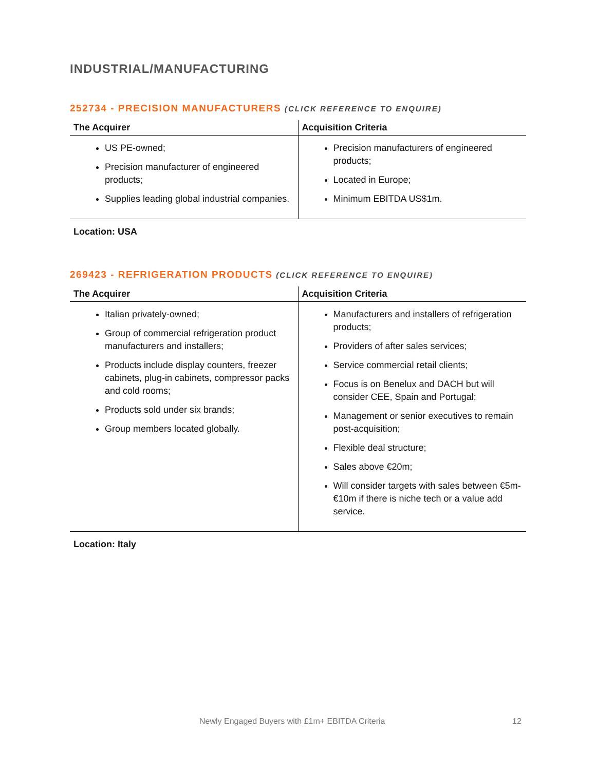INDUSTRIAL/MANUFACTURING
252734 - PRECISION MANUFACTURERS (CLICK REFERENCE TO ENQUIRE)
| The Acquirer | Acquisition Criteria |
| --- | --- |
| US PE-owned; Precision manufacturer of engineered products; Supplies leading global industrial companies. | Precision manufacturers of engineered products; Located in Europe; Minimum EBITDA US$1m. |
Location: USA
269423 - REFRIGERATION PRODUCTS (CLICK REFERENCE TO ENQUIRE)
| The Acquirer | Acquisition Criteria |
| --- | --- |
| Italian privately-owned; Group of commercial refrigeration product manufacturers and installers; Products include display counters, freezer cabinets, plug-in cabinets, compressor packs and cold rooms; Products sold under six brands; Group members located globally. | Manufacturers and installers of refrigeration products; Providers of after sales services; Service commercial retail clients; Focus is on Benelux and DACH but will consider CEE, Spain and Portugal; Management or senior executives to remain post-acquisition; Flexible deal structure; Sales above €20m; Will consider targets with sales between €5m-€10m if there is niche tech or a value add service. |
Location: Italy
Newly Engaged Buyers with £1m+ EBITDA Criteria 12